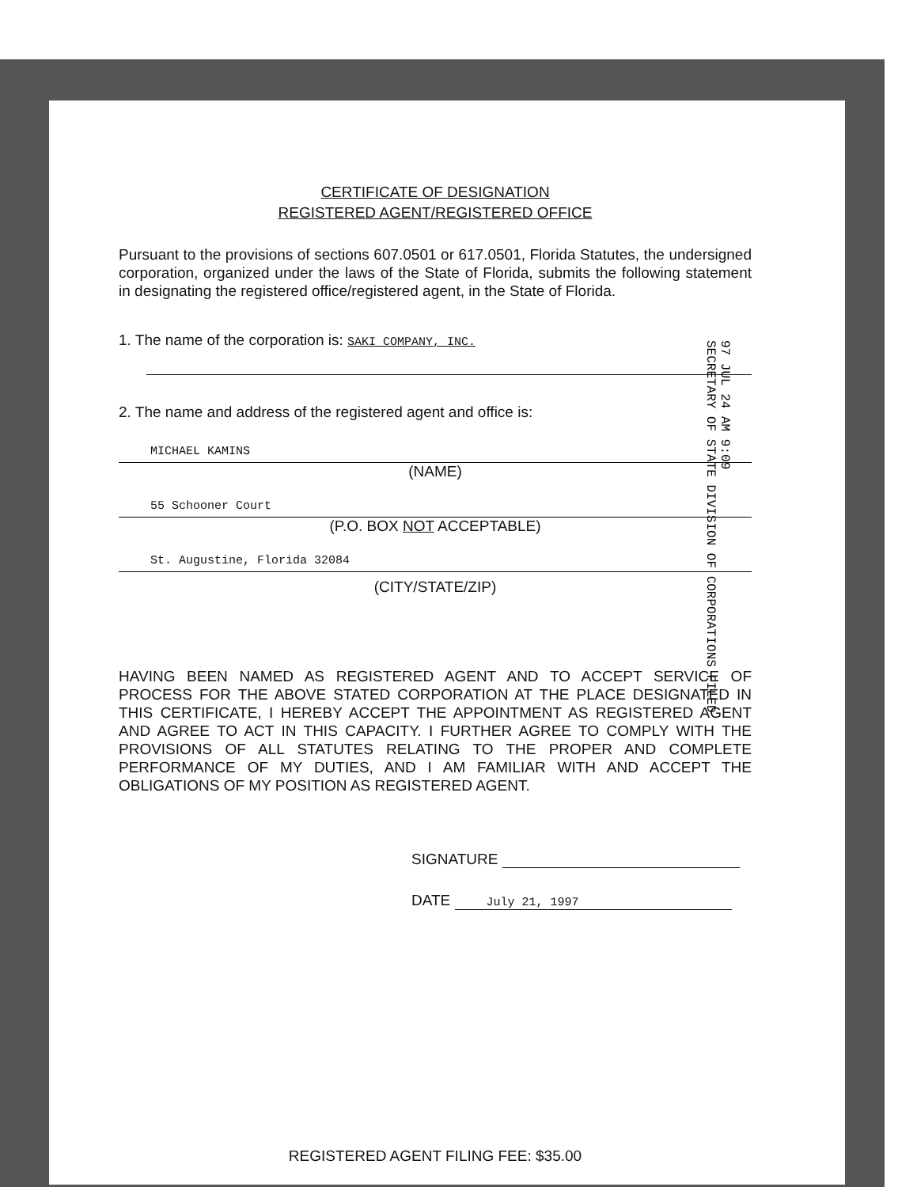CERTIFICATE OF DESIGNATION
REGISTERED AGENT/REGISTERED OFFICE
Pursuant to the provisions of sections 607.0501 or 617.0501, Florida Statutes, the undersigned corporation, organized under the laws of the State of Florida, submits the following statement in designating the registered office/registered agent, in the State of Florida.
1. The name of the corporation is: SAKI COMPANY, INC.
2. The name and address of the registered agent and office is:
MICHAEL KAMINS
(NAME)
55 Schooner Court
(P.O. BOX NOT ACCEPTABLE)
St. Augustine, Florida 32084
(CITY/STATE/ZIP)
HAVING BEEN NAMED AS REGISTERED AGENT AND TO ACCEPT SERVICE OF PROCESS FOR THE ABOVE STATED CORPORATION AT THE PLACE DESIGNATED IN THIS CERTIFICATE, I HEREBY ACCEPT THE APPOINTMENT AS REGISTERED AGENT AND AGREE TO ACT IN THIS CAPACITY. I FURTHER AGREE TO COMPLY WITH THE PROVISIONS OF ALL STATUTES RELATING TO THE PROPER AND COMPLETE PERFORMANCE OF MY DUTIES, AND I AM FAMILIAR WITH AND ACCEPT THE OBLIGATIONS OF MY POSITION AS REGISTERED AGENT.
SIGNATURE
DATE July 21, 1997
REGISTERED AGENT FILING FEE: $35.00
97 JUL 24 AM 9:09
SECRETARY OF STATE DIVISION OF CORPORATIONS FILED